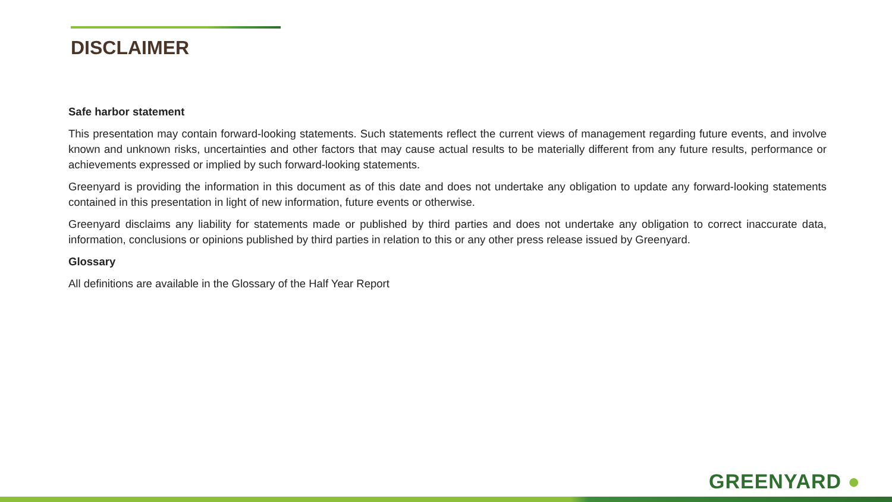DISCLAIMER
Safe harbor statement
This presentation may contain forward-looking statements. Such statements reflect the current views of management regarding future events, and involve known and unknown risks, uncertainties and other factors that may cause actual results to be materially different from any future results, performance or achievements expressed or implied by such forward-looking statements.
Greenyard is providing the information in this document as of this date and does not undertake any obligation to update any forward-looking statements contained in this presentation in light of new information, future events or otherwise.
Greenyard disclaims any liability for statements made or published by third parties and does not undertake any obligation to correct inaccurate data, information, conclusions or opinions published by third parties in relation to this or any other press release issued by Greenyard.
Glossary
All definitions are available in the Glossary of the Half Year Report
GREENYARD ●